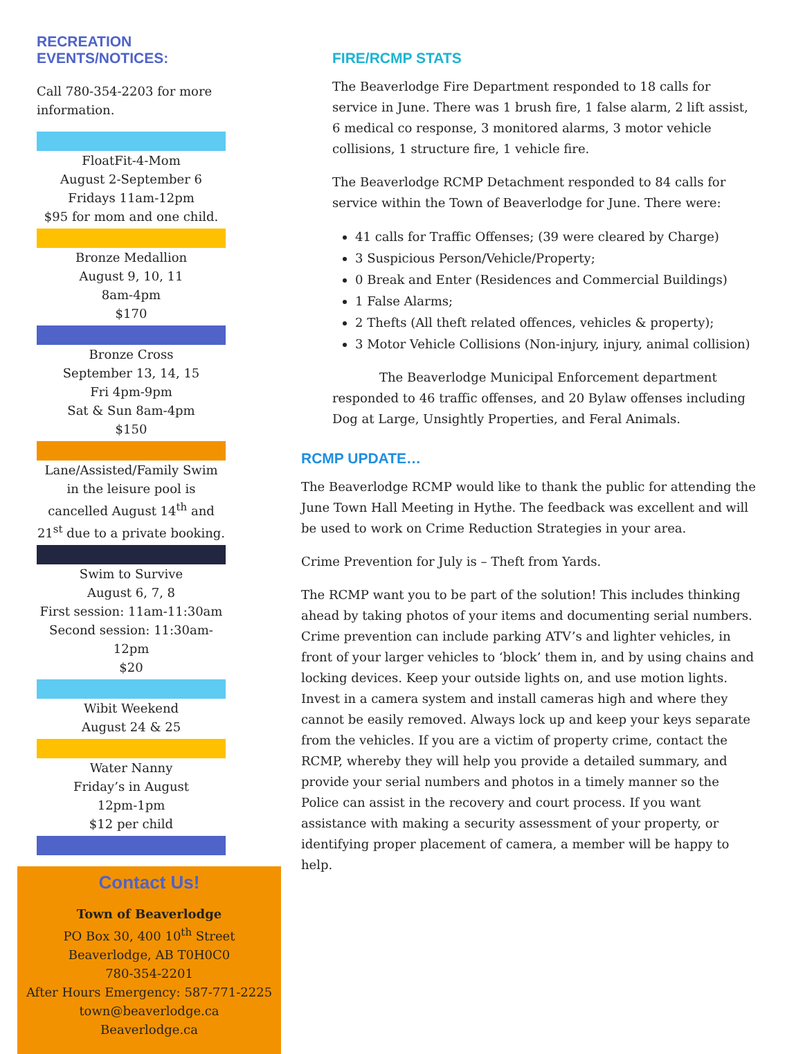RECREATION
EVENTS/NOTICES:
Call 780-354-2203 for more information.
FloatFit-4-Mom
August 2-September 6
Fridays 11am-12pm
$95 for mom and one child.
Bronze Medallion
August 9, 10, 11
8am-4pm
$170
Bronze Cross
September 13, 14, 15
Fri 4pm-9pm
Sat & Sun 8am-4pm
$150
Lane/Assisted/Family Swim in the leisure pool is cancelled August 14<sup>th</sup> and 21<sup>st</sup> due to a private booking.
Swim to Survive
August 6, 7, 8
First session: 11am-11:30am
Second session: 11:30am-12pm
$20
Wibit Weekend
August 24 & 25
Water Nanny
Friday’s in August
12pm-1pm
$12 per child
Contact Us!
Town of Beaverlodge
PO Box 30, 400 10<sup>th</sup> Street
Beaverlodge, AB T0H0C0
780-354-2201
After Hours Emergency: 587-771-2225
town@beaverlodge.ca
Beaverlodge.ca
FIRE/RCMP STATS
The Beaverlodge Fire Department responded to 18 calls for service in June. There was 1 brush fire, 1 false alarm, 2 lift assist, 6 medical co response, 3 monitored alarms, 3 motor vehicle collisions, 1 structure fire, 1 vehicle fire.
The Beaverlodge RCMP Detachment responded to 84 calls for service within the Town of Beaverlodge for June. There were:
41 calls for Traffic Offenses; (39 were cleared by Charge)
3 Suspicious Person/Vehicle/Property;
0 Break and Enter (Residences and Commercial Buildings)
1 False Alarms;
2 Thefts (All theft related offences, vehicles & property);
3 Motor Vehicle Collisions (Non-injury, injury, animal collision)
The Beaverlodge Municipal Enforcement department responded to 46 traffic offenses, and 20 Bylaw offenses including Dog at Large, Unsightly Properties, and Feral Animals.
RCMP UPDATE…
The Beaverlodge RCMP would like to thank the public for attending the June Town Hall Meeting in Hythe. The feedback was excellent and will be used to work on Crime Reduction Strategies in your area.
Crime Prevention for July is – Theft from Yards.
The RCMP want you to be part of the solution! This includes thinking ahead by taking photos of your items and documenting serial numbers. Crime prevention can include parking ATV’s and lighter vehicles, in front of your larger vehicles to ‘block’ them in, and by using chains and locking devices. Keep your outside lights on, and use motion lights. Invest in a camera system and install cameras high and where they cannot be easily removed. Always lock up and keep your keys separate from the vehicles. If you are a victim of property crime, contact the RCMP, whereby they will help you provide a detailed summary, and provide your serial numbers and photos in a timely manner so the Police can assist in the recovery and court process. If you want assistance with making a security assessment of your property, or identifying proper placement of camera, a member will be happy to help.